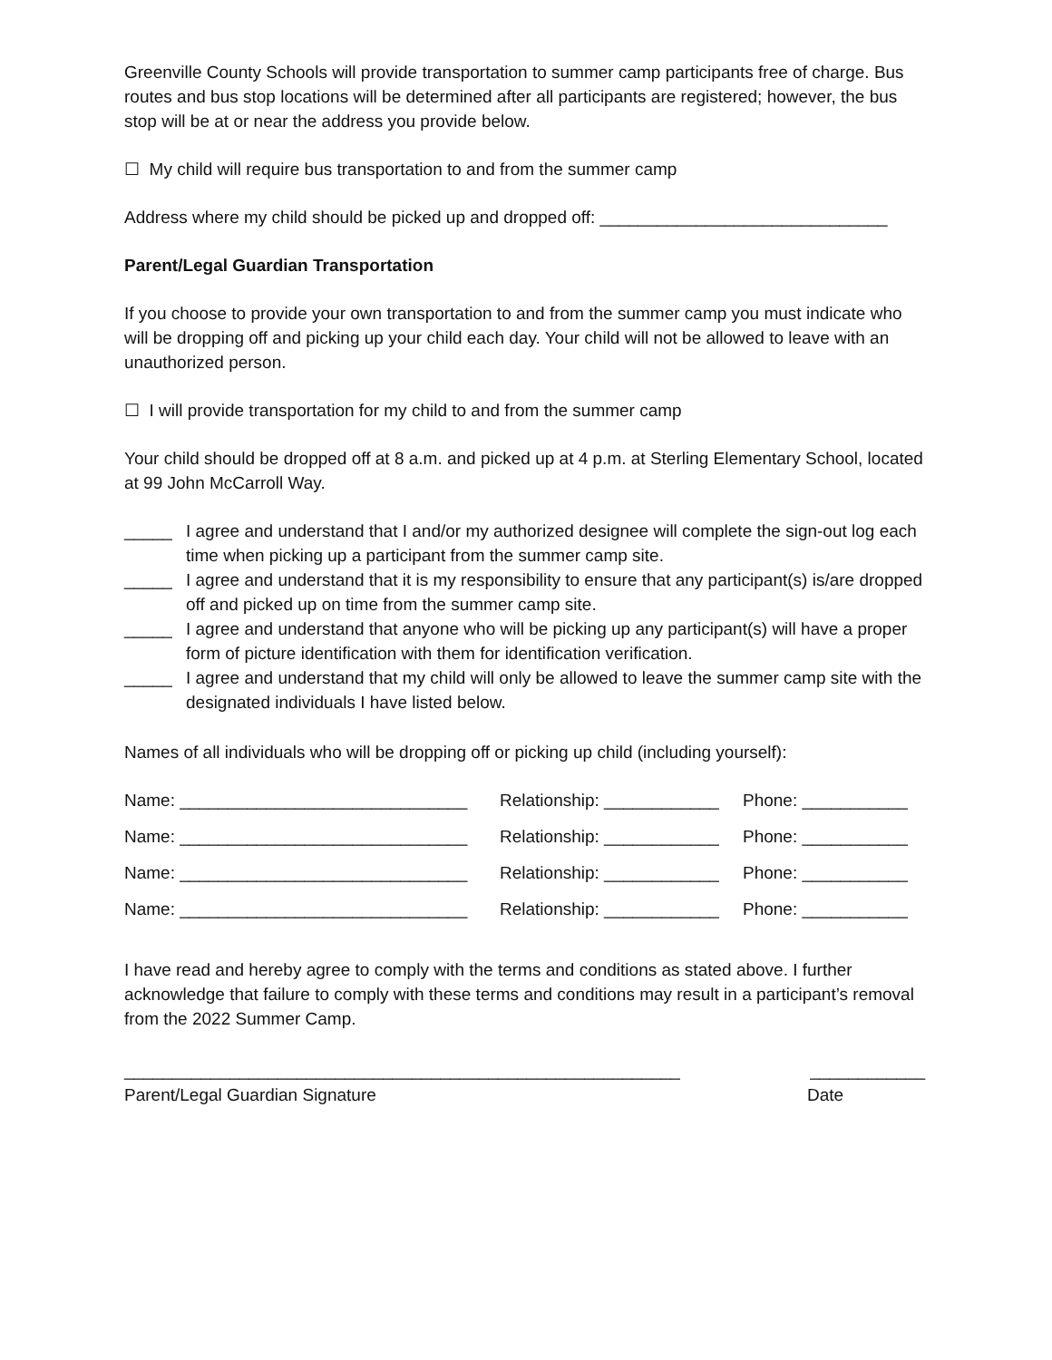Greenville County Schools will provide transportation to summer camp participants free of charge. Bus routes and bus stop locations will be determined after all participants are registered; however, the bus stop will be at or near the address you provide below.
☐ My child will require bus transportation to and from the summer camp
Address where my child should be picked up and dropped off: ______________________________
Parent/Legal Guardian Transportation
If you choose to provide your own transportation to and from the summer camp you must indicate who will be dropping off and picking up your child each day. Your child will not be allowed to leave with an unauthorized person.
☐ I will provide transportation for my child to and from the summer camp
Your child should be dropped off at 8 a.m. and picked up at 4 p.m. at Sterling Elementary School, located at 99 John McCarroll Way.
_____ I agree and understand that I and/or my authorized designee will complete the sign-out log each time when picking up a participant from the summer camp site.
_____ I agree and understand that it is my responsibility to ensure that any participant(s) is/are dropped off and picked up on time from the summer camp site.
_____ I agree and understand that anyone who will be picking up any participant(s) will have a proper form of picture identification with them for identification verification.
_____ I agree and understand that my child will only be allowed to leave the summer camp site with the designated individuals I have listed below.
Names of all individuals who will be dropping off or picking up child (including yourself):
Name: ______________________________ Relationship: ____________ Phone: ___________
Name: ______________________________ Relationship: ____________ Phone: ___________
Name: ______________________________ Relationship: ____________ Phone: ___________
Name: ______________________________ Relationship: ____________ Phone: ___________
I have read and hereby agree to comply with the terms and conditions as stated above. I further acknowledge that failure to comply with these terms and conditions may result in a participant’s removal from the 2022 Summer Camp.
__________________________________________________________ ____________
Parent/Legal Guardian Signature Date